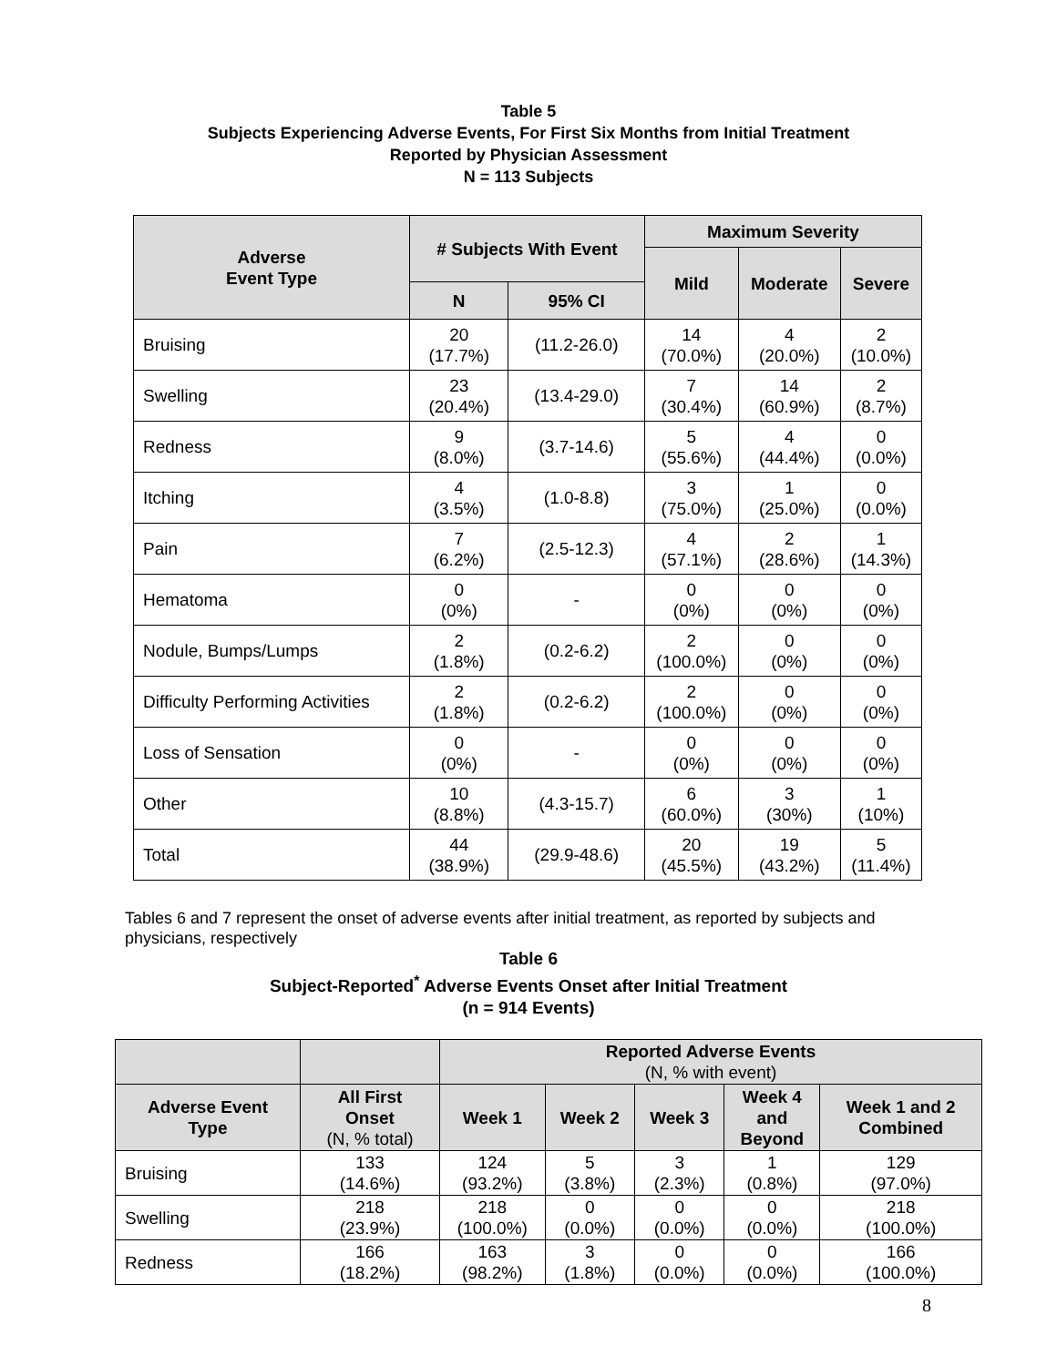Table 5
Subjects Experiencing Adverse Events, For First Six Months from Initial Treatment
Reported by Physician Assessment
N = 113 Subjects
| Adverse Event Type | # Subjects With Event | | Maximum Severity | | |
| --- | --- | --- | --- | --- | --- |
| | | | Mild | Moderate | Severe |
| | N | 95% CI | | | |
| Bruising | 20 (17.7%) | (11.2-26.0) | 14 (70.0%) | 4 (20.0%) | 2 (10.0%) |
| Swelling | 23 (20.4%) | (13.4-29.0) | 7 (30.4%) | 14 (60.9%) | 2 (8.7%) |
| Redness | 9 (8.0%) | (3.7-14.6) | 5 (55.6%) | 4 (44.4%) | 0 (0.0%) |
| Itching | 4 (3.5%) | (1.0-8.8) | 3 (75.0%) | 1 (25.0%) | 0 (0.0%) |
| Pain | 7 (6.2%) | (2.5-12.3) | 4 (57.1%) | 2 (28.6%) | 1 (14.3%) |
| Hematoma | 0 (0%) | - | 0 (0%) | 0 (0%) | 0 (0%) |
| Nodule, Bumps/Lumps | 2 (1.8%) | (0.2-6.2) | 2 (100.0%) | 0 (0%) | 0 (0%) |
| Difficulty Performing Activities | 2 (1.8%) | (0.2-6.2) | 2 (100.0%) | 0 (0%) | 0 (0%) |
| Loss of Sensation | 0 (0%) | - | 0 (0%) | 0 (0%) | 0 (0%) |
| Other | 10 (8.8%) | (4.3-15.7) | 6 (60.0%) | 3 (30%) | 1 (10%) |
| Total | 44 (38.9%) | (29.9-48.6) | 20 (45.5%) | 19 (43.2%) | 5 (11.4%) |
Tables 6 and 7 represent the onset of adverse events after initial treatment, as reported by subjects and physicians, respectively
Table 6
Subject-Reported<sup>*</sup> Adverse Events Onset after Initial Treatment
(n = 914 Events)
| | | Reported Adverse Events (N, % with event) | | | | |
| --- | --- | --- | --- | --- | --- | --- |
| Adverse Event Type | All First Onset (N, % total) | Week 1 | Week 2 | Week 3 | Week 4 and Beyond | Week 1 and 2 Combined |
| Bruising | 133 (14.6%) | 124 (93.2%) | 5 (3.8%) | 3 (2.3%) | 1 (0.8%) | 129 (97.0%) |
| Swelling | 218 (23.9%) | 218 (100.0%) | 0 (0.0%) | 0 (0.0%) | 0 (0.0%) | 218 (100.0%) |
| Redness | 166 (18.2%) | 163 (98.2%) | 3 (1.8%) | 0 (0.0%) | 0 (0.0%) | 166 (100.0%) |
8